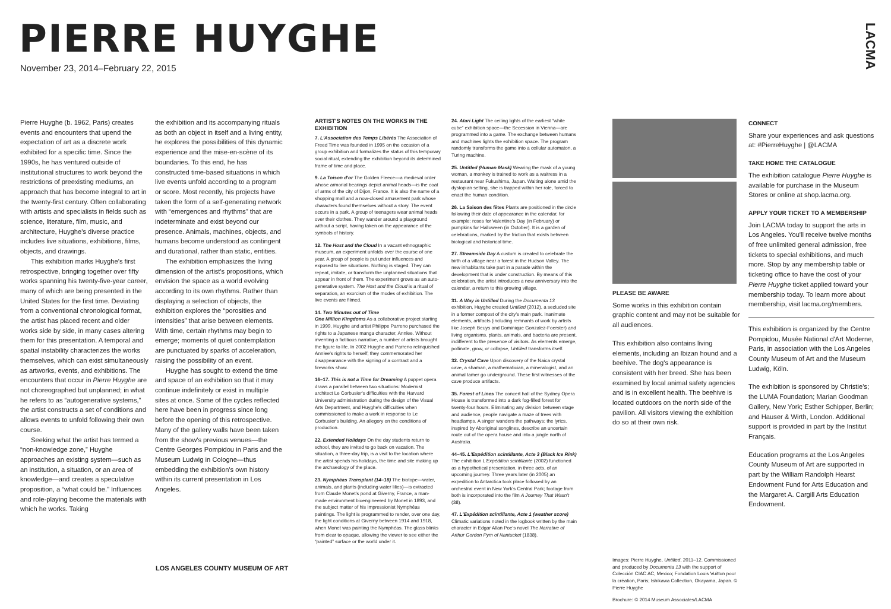PIERRE HUYGHE
November 23, 2014–February 22, 2015
LACMA
Pierre Huyghe (b. 1962, Paris) creates events and encounters that upend the expectation of art as a discrete work exhibited for a specific time. Since the 1990s, he has ventured outside of institutional structures to work beyond the restrictions of preexisting mediums, an approach that has become integral to art in the twenty-first century. Often collaborating with artists and specialists in fields such as science, literature, film, music, and architecture, Huyghe's diverse practice includes live situations, exhibitions, films, objects, and drawings.
This exhibition marks Huyghe's first retrospective, bringing together over fifty works spanning his twenty-five-year career, many of which are being presented in the United States for the first time. Deviating from a conventional chronological format, the artist has placed recent and older works side by side, in many cases altering them for this presentation. A temporal and spatial instability characterizes the works themselves, which can exist simultaneously as artworks, events, and exhibitions. The encounters that occur in Pierre Huyghe are not choreographed but unplanned; in what he refers to as “autogenerative systems,” the artist constructs a set of conditions and allows events to unfold following their own course.
Seeking what the artist has termed a “non-knowledge zone,” Huyghe approaches an existing system—such as an institution, a situation, or an area of knowledge—and creates a speculative proposition, a “what could be.” Influences and role-playing become the materials with which he works. Taking
the exhibition and its accompanying rituals as both an object in itself and a living entity, he explores the possibilities of this dynamic experience and the mise-en-scène of its boundaries. To this end, he has constructed time-based situations in which live events unfold according to a program or score. Most recently, his projects have taken the form of a self-generating network with “emergences and rhythms” that are indeterminate and exist beyond our presence. Animals, machines, objects, and humans become understood as contingent and durational, rather than static, entities.
The exhibition emphasizes the living dimension of the artist's propositions, which envision the space as a world evolving according to its own rhythms. Rather than displaying a selection of objects, the exhibition explores the “porosities and intensities” that arise between elements. With time, certain rhythms may begin to emerge; moments of quiet contemplation are punctuated by sparks of acceleration, raising the possibility of an event.
Huyghe has sought to extend the time and space of an exhibition so that it may continue indefinitely or exist in multiple sites at once. Some of the cycles reflected here have been in progress since long before the opening of this retrospective. Many of the gallery walls have been taken from the show's previous venues—the Centre Georges Pompidou in Paris and the Museum Ludwig in Cologne—thus embedding the exhibition's own history within its current presentation in Los Angeles.
ARTIST'S NOTES ON THE WORKS IN THE EXHIBITION
7. L'Association des Temps Libérés The Association of Freed Time was founded in 1995 on the occasion of a group exhibition and formalizes the status of this temporary social ritual, extending the exhibition beyond its determined frame of time and place.
9. La Toison d'or The Golden Fleece—a medieval order whose armorial bearings depict animal heads—is the coat of arms of the city of Dijon, France. It is also the name of a shopping mall and a now-closed amusement park whose characters found themselves without a story. The event occurs in a park. A group of teenagers wear animal heads over their clothes. They wander around a playground without a script, having taken on the appearance of the symbols of history.
12. The Host and the Cloud In a vacant ethnographic museum, an experiment unfolds over the course of one year. A group of people is put under influences and exposed to live situations. Nothing is staged. They can repeat, imitate, or transform the unplanned situations that appear in front of them. The experiment grows as an auto-generative system. The Host and the Cloud is a ritual of separation, an exorcism of the modes of exhibition. The live events are filmed.
14. Two Minutes out of Time
One Million Kingdoms As a collaborative project starting in 1999, Huyghe and artist Philippe Parreno purchased the rights to a Japanese manga character, Annlee. Without inventing a fictitious narrative, a number of artists brought the figure to life. In 2002 Huyghe and Parreno relinquished Annlee's rights to herself; they commemorated her disappearance with the signing of a contract and a fireworks show.
16–17. This is not a Time for Dreaming A puppet opera draws a parallel between two situations: Modernist architect Le Corbusier's difficulties with the Harvard University administration during the design of the Visual Arts Department, and Huyghe's difficulties when commissioned to make a work in response to Le Corbusier's building. An allegory on the conditions of production.
22. Extended Holidays On the day students return to school, they are invited to go back on vacation. The situation, a three-day trip, is a visit to the location where the artist spends his holidays, the time and site making up the archaeology of the place.
23. Nymphéas Transplant (14–18) The biotope—water, animals, and plants (including water lilies)—is extracted from Claude Monet's pond at Giverny, France, a man-made environment bioengineered by Monet in 1893, and the subject matter of his Impressionist Nymphéas paintings. The light is programmed to render, over one day, the light conditions at Giverny between 1914 and 1918, when Monet was painting the Nymphéas. The glass blinks from clear to opaque, allowing the viewer to see either the “painted” surface or the world under it.
24. Atari Light The ceiling lights of the earliest “white cube” exhibition space—the Secession in Vienna—are programmed into a game. The exchange between humans and machines lights the exhibition space. The program randomly transforms the game into a cellular automaton, a Turing machine.
25. Untitled (Human Mask) Wearing the mask of a young woman, a monkey is trained to work as a waitress in a restaurant near Fukushima, Japan. Waiting alone amid the dystopian setting, she is trapped within her role, forced to enact the human condition.
26. La Saison des fêtes Plants are positioned in the circle following their date of appearance in the calendar, for example: roses for Valentine's Day (in February) or pumpkins for Halloween (in October). It is a garden of celebrations, marked by the friction that exists between biological and historical time.
27. Streamside Day A custom is created to celebrate the birth of a village near a forest in the Hudson Valley. The new inhabitants take part in a parade within the development that is under construction. By means of this celebration, the artist introduces a new anniversary into the calendar, a return to this growing village.
31. A Way in Untilled During the Documenta 13 exhibition, Huyghe created Untilled (2012), a secluded site in a former compost of the city's main park. Inanimate elements, artifacts (including remnants of work by artists like Joseph Beuys and Dominique Gonzalez-Foerster) and living organisms, plants, animals, and bacteria are present, indifferent to the presence of visitors. As elements emerge, pollinate, grow, or collapse, Untilled transforms itself.
32. Crystal Cave Upon discovery of the Naica crystal cave, a shaman, a mathematician, a mineralogist, and an animal tamer go underground. These first witnesses of the cave produce artifacts.
35. Forest of Lines The concert hall of the Sydney Opera House is transformed into a dark fog-filled forest for twenty-four hours. Eliminating any division between stage and audience, people navigate a maze of trees with headlamps. A singer wanders the pathways; the lyrics, inspired by Aboriginal songlines, describe an uncertain route out of the opera house and into a jungle north of Australia.
44–45. L'Expédition scintillante, Acte 3 (Black Ice Rink) The exhibition L'Expédition scintillante (2002) functioned as a hypothetical presentation, in three acts, of an upcoming journey. Three years later (in 2005) an expedition to Antarctica took place followed by an orchestral event in New York's Central Park; footage from both is incorporated into the film A Journey That Wasn't (38).
47. L'Expédition scintillante, Acte 1 (weather score) Climatic variations noted in the logbook written by the main character in Edgar Allan Poe's novel The Narrative of Arthur Gordon Pym of Nantucket (1838).
PLEASE BE AWARE
Some works in this exhibition contain graphic content and may not be suitable for all audiences.
This exhibition also contains living elements, including an Ibizan hound and a beehive. The dog's appearance is consistent with her breed. She has been examined by local animal safety agencies and is in excellent health. The beehive is located outdoors on the north side of the pavilion. All visitors viewing the exhibition do so at their own risk.
Images: Pierre Huyghe, Untilled, 2011–12. Commissioned and produced by Documenta 13 with the support of Colección CIAC AC, Mexico; Fondation Louis Vuitton pour la création, Paris; Ishikawa Collection, Okayama, Japan. © Pierre Huyghe
Brochure: © 2014 Museum Associates/LACMA
CONNECT
Share your experiences and ask questions at: #PierreHuyghe | @LACMA
TAKE HOME THE CATALOGUE
The exhibition catalogue Pierre Huyghe is available for purchase in the Museum Stores or online at shop.lacma.org.
APPLY YOUR TICKET TO A MEMBERSHIP
Join LACMA today to support the arts in Los Angeles. You'll receive twelve months of free unlimited general admission, free tickets to special exhibitions, and much more. Stop by any membership table or ticketing office to have the cost of your Pierre Huyghe ticket applied toward your membership today. To learn more about membership, visit lacma.org/members.
This exhibition is organized by the Centre Pompidou, Musée National d'Art Moderne, Paris, in association with the Los Angeles County Museum of Art and the Museum Ludwig, Köln.
The exhibition is sponsored by Christie's; the LUMA Foundation; Marian Goodman Gallery, New York; Esther Schipper, Berlin; and Hauser & Wirth, London. Additional support is provided in part by the Institut Français.
Education programs at the Los Angeles County Museum of Art are supported in part by the William Randolph Hearst Endowment Fund for Arts Education and the Margaret A. Cargill Arts Education Endowment.
LOS ANGELES COUNTY MUSEUM OF ART